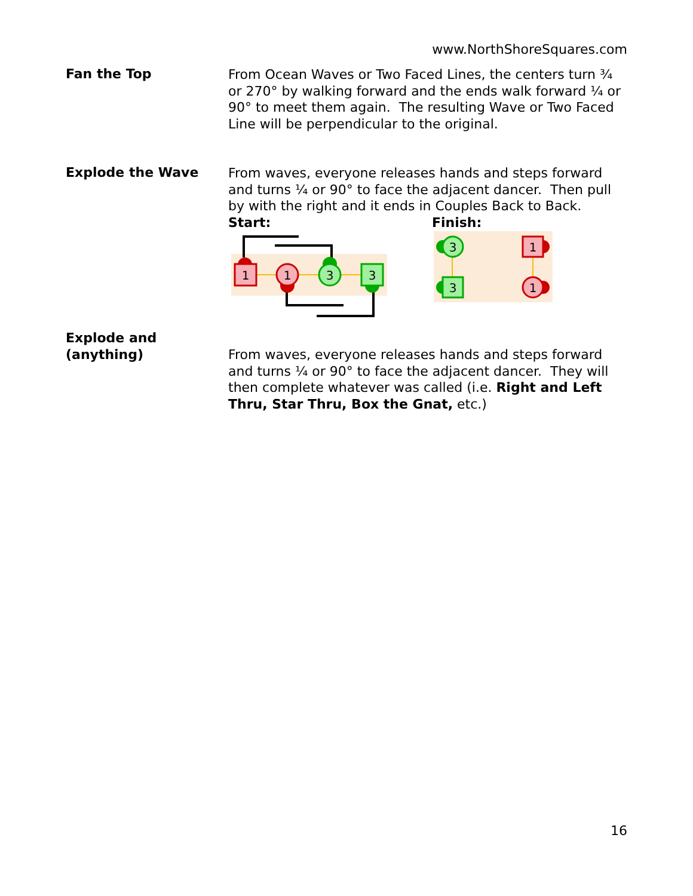www.NorthShoreSquares.com
Fan the Top
From Ocean Waves or Two Faced Lines, the centers turn ¾ or 270° by walking forward and the ends walk forward ¼ or 90° to meet them again. The resulting Wave or Two Faced Line will be perpendicular to the original.
Explode the Wave
From waves, everyone releases hands and steps forward and turns ¼ or 90° to face the adjacent dancer. Then pull by with the right and it ends in Couples Back to Back.
Start: Finish:
1
1
3
3
3
3
1
1
Explode and
(anything)
From waves, everyone releases hands and steps forward and turns ¼ or 90° to face the adjacent dancer. They will then complete whatever was called (i.e. Right and Left Thru, Star Thru, Box the Gnat, etc.)
16